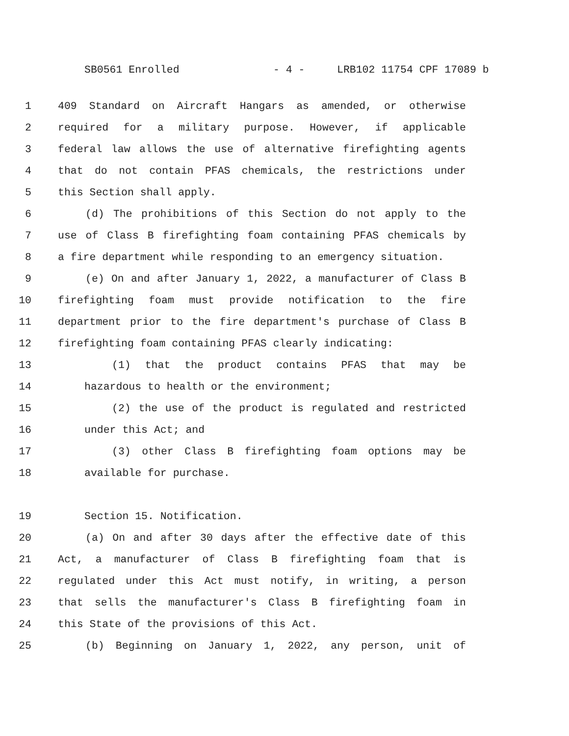SB0561 Enrolled - 4 - LRB102 11754 CPF 17089 b
1 409 Standard on Aircraft Hangars as amended, or otherwise
2 required for a military purpose. However, if applicable
3 federal law allows the use of alternative firefighting agents
4 that do not contain PFAS chemicals, the restrictions under
5 this Section shall apply.
6 (d) The prohibitions of this Section do not apply to the
7 use of Class B firefighting foam containing PFAS chemicals by
8 a fire department while responding to an emergency situation.
9 (e) On and after January 1, 2022, a manufacturer of Class B
10 firefighting foam must provide notification to the fire
11 department prior to the fire department's purchase of Class B
12 firefighting foam containing PFAS clearly indicating:
13 (1) that the product contains PFAS that may be
14 hazardous to health or the environment;
15 (2) the use of the product is regulated and restricted
16 under this Act; and
17 (3) other Class B firefighting foam options may be
18 available for purchase.
19 Section 15. Notification.
20 (a) On and after 30 days after the effective date of this
21 Act, a manufacturer of Class B firefighting foam that is
22 regulated under this Act must notify, in writing, a person
23 that sells the manufacturer's Class B firefighting foam in
24 this State of the provisions of this Act.
25 (b) Beginning on January 1, 2022, any person, unit of